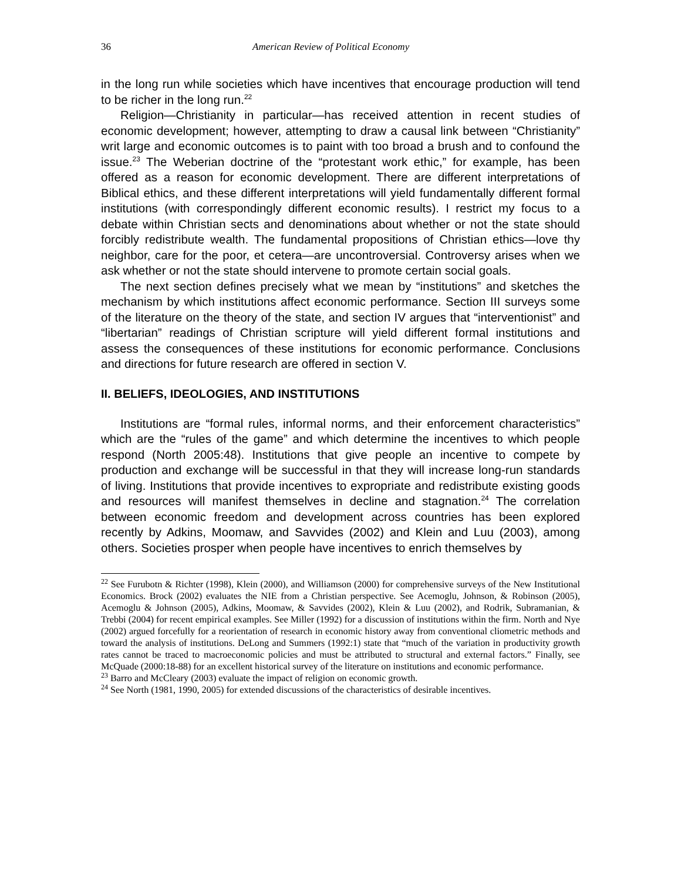36 American Review of Political Economy
in the long run while societies which have incentives that encourage production will tend to be richer in the long run.<sup>22</sup>
Religion—Christianity in particular—has received attention in recent studies of economic development; however, attempting to draw a causal link between “Christianity” writ large and economic outcomes is to paint with too broad a brush and to confound the issue.<sup>23</sup> The Weberian doctrine of the “protestant work ethic,” for example, has been offered as a reason for economic development. There are different interpretations of Biblical ethics, and these different interpretations will yield fundamentally different formal institutions (with correspondingly different economic results). I restrict my focus to a debate within Christian sects and denominations about whether or not the state should forcibly redistribute wealth. The fundamental propositions of Christian ethics—love thy neighbor, care for the poor, et cetera—are uncontroversial. Controversy arises when we ask whether or not the state should intervene to promote certain social goals.
The next section defines precisely what we mean by “institutions” and sketches the mechanism by which institutions affect economic performance. Section III surveys some of the literature on the theory of the state, and section IV argues that “interventionist” and “libertarian” readings of Christian scripture will yield different formal institutions and assess the consequences of these institutions for economic performance. Conclusions and directions for future research are offered in section V.
II. BELIEFS, IDEOLOGIES, AND INSTITUTIONS
Institutions are “formal rules, informal norms, and their enforcement characteristics” which are the “rules of the game” and which determine the incentives to which people respond (North 2005:48). Institutions that give people an incentive to compete by production and exchange will be successful in that they will increase long-run standards of living. Institutions that provide incentives to expropriate and redistribute existing goods and resources will manifest themselves in decline and stagnation.<sup>24</sup> The correlation between economic freedom and development across countries has been explored recently by Adkins, Moomaw, and Savvides (2002) and Klein and Luu (2003), among others. Societies prosper when people have incentives to enrich themselves by
<sup>22</sup> See Furubotn & Richter (1998), Klein (2000), and Williamson (2000) for comprehensive surveys of the New Institutional Economics. Brock (2002) evaluates the NIE from a Christian perspective. See Acemoglu, Johnson, & Robinson (2005), Acemoglu & Johnson (2005), Adkins, Moomaw, & Savvides (2002), Klein & Luu (2002), and Rodrik, Subramanian, & Trebbi (2004) for recent empirical examples. See Miller (1992) for a discussion of institutions within the firm. North and Nye (2002) argued forcefully for a reorientation of research in economic history away from conventional cliometric methods and toward the analysis of institutions. DeLong and Summers (1992:1) state that “much of the variation in productivity growth rates cannot be traced to macroeconomic policies and must be attributed to structural and external factors.” Finally, see McQuade (2000:18-88) for an excellent historical survey of the literature on institutions and economic performance.
<sup>23</sup> Barro and McCleary (2003) evaluate the impact of religion on economic growth.
<sup>24</sup> See North (1981, 1990, 2005) for extended discussions of the characteristics of desirable incentives.